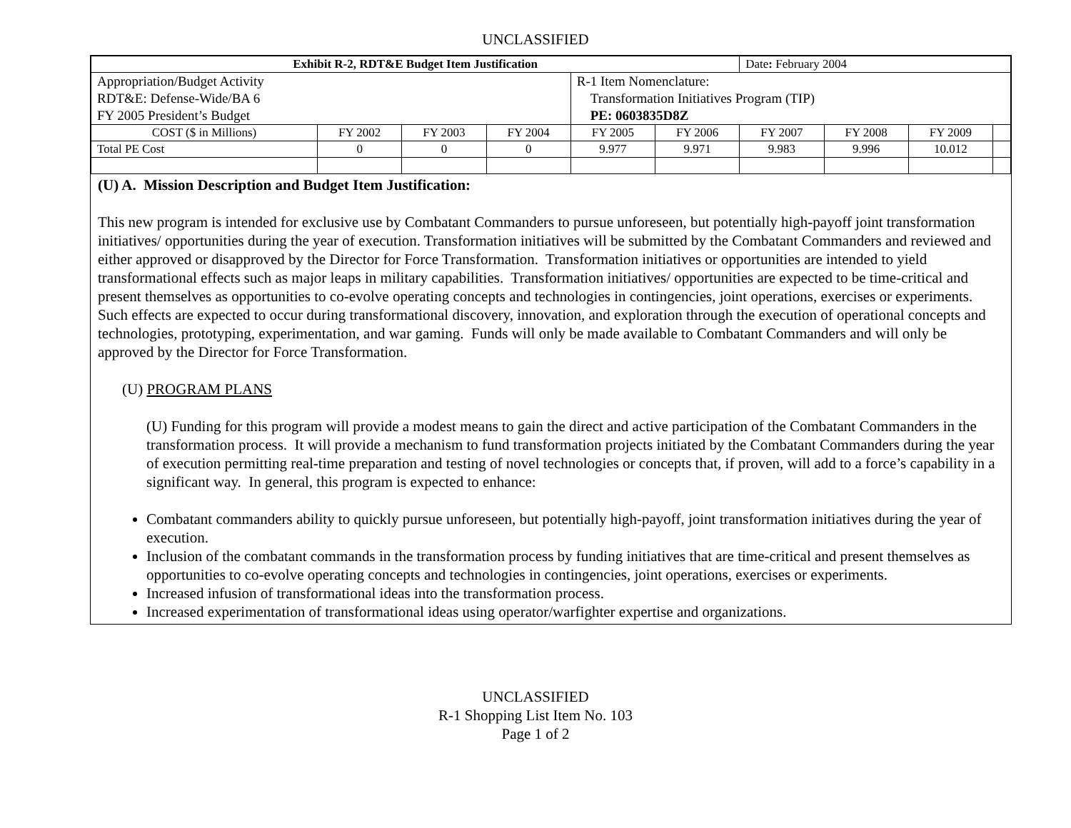UNCLASSIFIED
| Exhibit R-2, RDT&E Budget Item Justification | | | | | | Date : February 2004 | | | |
| Appropriation/Budget Activity RDT&E: Defense-Wide/BA 6 FY 2005 President’s Budget | | | | R-1 Item Nomenclature: Transformation Initiatives Program (TIP) PE: 0603835D8Z | | | | | |
| COST ($ in Millions) | FY 2002 | FY 2003 | FY 2004 | FY 2005 | FY 2006 | FY 2007 | FY 2008 | FY 2009 | |
| Total PE Cost | 0 | 0 | 0 | 9.977 | 9.971 | 9.983 | 9.996 | 10.012 | |
(U) A. Mission Description and Budget Item Justification:
This new program is intended for exclusive use by Combatant Commanders to pursue unforeseen, but potentially high-payoff joint transformation initiatives/ opportunities during the year of execution. Transformation initiatives will be submitted by the Combatant Commanders and reviewed and either approved or disapproved by the Director for Force Transformation. Transformation initiatives or opportunities are intended to yield transformational effects such as major leaps in military capabilities. Transformation initiatives/ opportunities are expected to be time-critical and present themselves as opportunities to co-evolve operating concepts and technologies in contingencies, joint operations, exercises or experiments. Such effects are expected to occur during transformational discovery, innovation, and exploration through the execution of operational concepts and technologies, prototyping, experimentation, and war gaming. Funds will only be made available to Combatant Commanders and will only be approved by the Director for Force Transformation.
(U) PROGRAM PLANS
(U) Funding for this program will provide a modest means to gain the direct and active participation of the Combatant Commanders in the transformation process. It will provide a mechanism to fund transformation projects initiated by the Combatant Commanders during the year of execution permitting real-time preparation and testing of novel technologies or concepts that, if proven, will add to a force’s capability in a significant way. In general, this program is expected to enhance:
Combatant commanders ability to quickly pursue unforeseen, but potentially high-payoff, joint transformation initiatives during the year of execution.
Inclusion of the combatant commands in the transformation process by funding initiatives that are time-critical and present themselves as opportunities to co-evolve operating concepts and technologies in contingencies, joint operations, exercises or experiments.
Increased infusion of transformational ideas into the transformation process.
Increased experimentation of transformational ideas using operator/warfighter expertise and organizations.
UNCLASSIFIED
R-1 Shopping List Item No. 103
Page 1 of 2